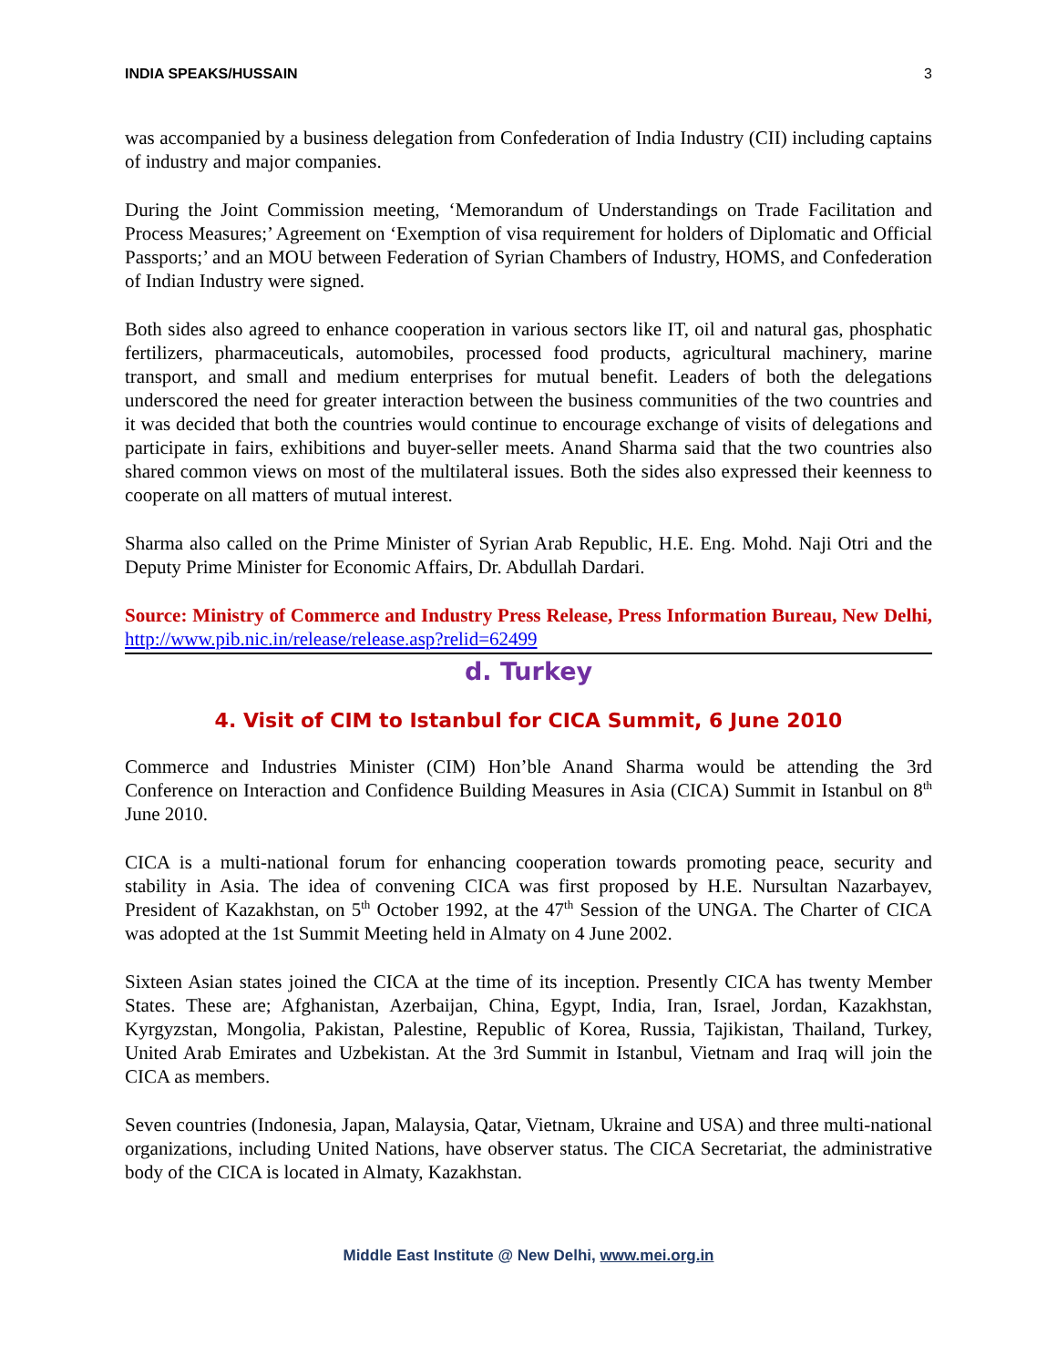INDIA SPEAKS/HUSSAIN 3
was accompanied by a business delegation from Confederation of India Industry (CII) including captains of industry and major companies.
During the Joint Commission meeting, ‘Memorandum of Understandings on Trade Facilitation and Process Measures;’ Agreement on ‘Exemption of visa requirement for holders of Diplomatic and Official Passports;’ and an MOU between Federation of Syrian Chambers of Industry, HOMS, and Confederation of Indian Industry were signed.
Both sides also agreed to enhance cooperation in various sectors like IT, oil and natural gas, phosphatic fertilizers, pharmaceuticals, automobiles, processed food products, agricultural machinery, marine transport, and small and medium enterprises for mutual benefit. Leaders of both the delegations underscored the need for greater interaction between the business communities of the two countries and it was decided that both the countries would continue to encourage exchange of visits of delegations and participate in fairs, exhibitions and buyer-seller meets. Anand Sharma said that the two countries also shared common views on most of the multilateral issues. Both the sides also expressed their keenness to cooperate on all matters of mutual interest.
Sharma also called on the Prime Minister of Syrian Arab Republic, H.E. Eng. Mohd. Naji Otri and the Deputy Prime Minister for Economic Affairs, Dr. Abdullah Dardari.
Source: Ministry of Commerce and Industry Press Release, Press Information Bureau, New Delhi, http://www.pib.nic.in/release/release.asp?relid=62499
d. Turkey
4. Visit of CIM to Istanbul for CICA Summit, 6 June 2010
Commerce and Industries Minister (CIM) Hon’ble Anand Sharma would be attending the 3rd Conference on Interaction and Confidence Building Measures in Asia (CICA) Summit in Istanbul on 8<sup>th</sup> June 2010.
CICA is a multi-national forum for enhancing cooperation towards promoting peace, security and stability in Asia. The idea of convening CICA was first proposed by H.E. Nursultan Nazarbayev, President of Kazakhstan, on 5<sup>th</sup> October 1992, at the 47<sup>th</sup> Session of the UNGA. The Charter of CICA was adopted at the 1st Summit Meeting held in Almaty on 4 June 2002.
Sixteen Asian states joined the CICA at the time of its inception. Presently CICA has twenty Member States. These are; Afghanistan, Azerbaijan, China, Egypt, India, Iran, Israel, Jordan, Kazakhstan, Kyrgyzstan, Mongolia, Pakistan, Palestine, Republic of Korea, Russia, Tajikistan, Thailand, Turkey, United Arab Emirates and Uzbekistan. At the 3rd Summit in Istanbul, Vietnam and Iraq will join the CICA as members.
Seven countries (Indonesia, Japan, Malaysia, Qatar, Vietnam, Ukraine and USA) and three multi-national organizations, including United Nations, have observer status. The CICA Secretariat, the administrative body of the CICA is located in Almaty, Kazakhstan.
Middle East Institute @ New Delhi, www.mei.org.in